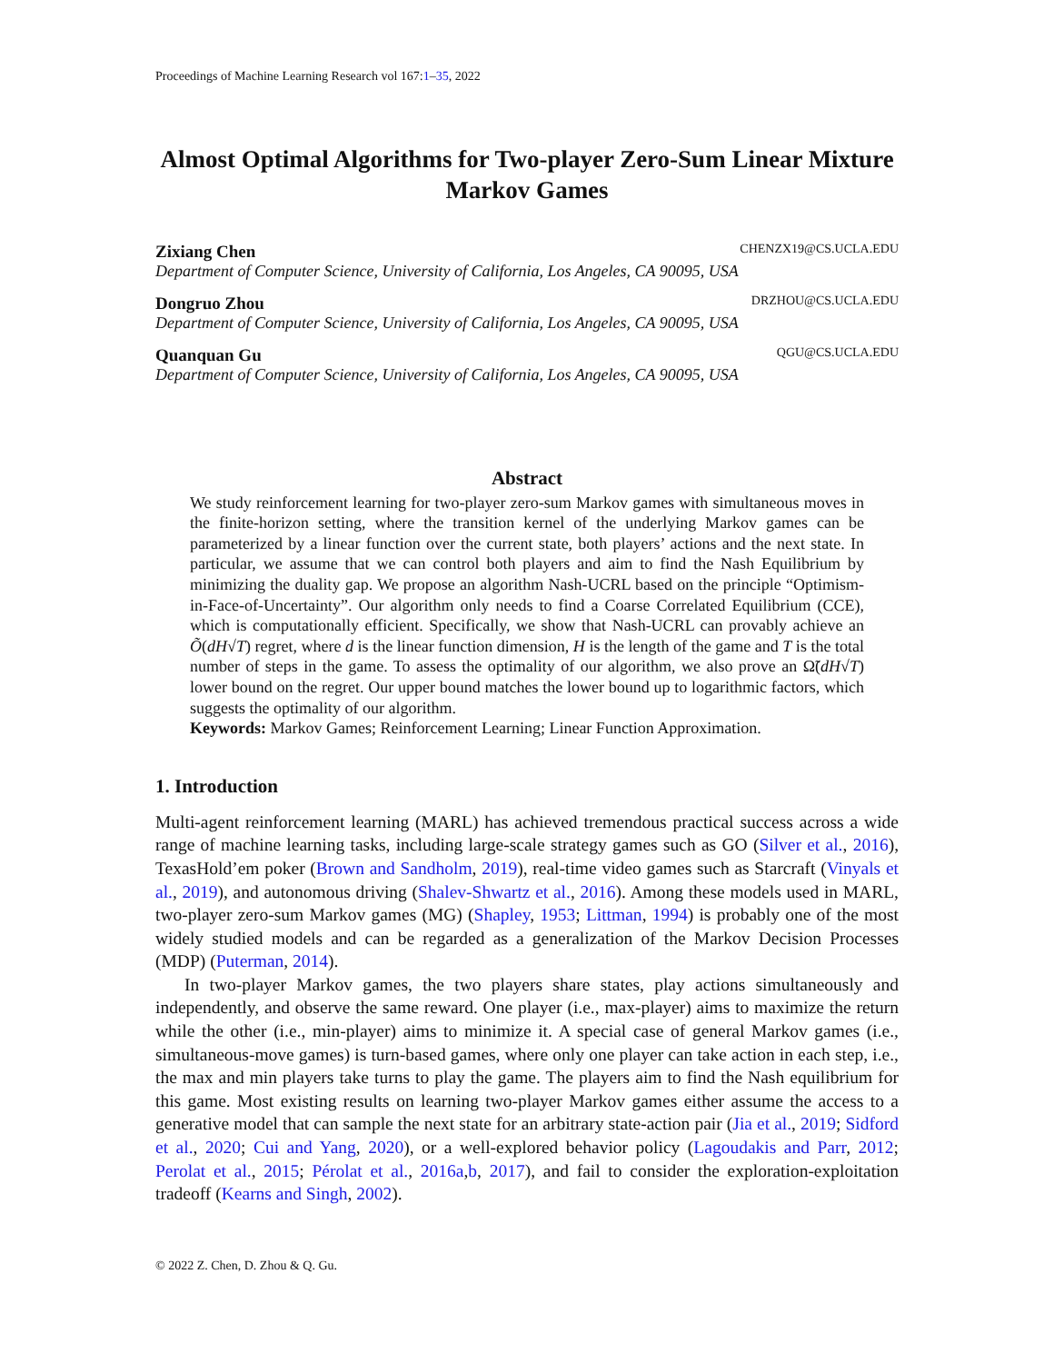Proceedings of Machine Learning Research vol 167:1–35, 2022
Almost Optimal Algorithms for Two-player Zero-Sum Linear Mixture Markov Games
Zixiang Chen CHENZX19@CS.UCLA.EDU
Department of Computer Science, University of California, Los Angeles, CA 90095, USA
Dongruo Zhou DRZHOU@CS.UCLA.EDU
Department of Computer Science, University of California, Los Angeles, CA 90095, USA
Quanquan Gu QGU@CS.UCLA.EDU
Department of Computer Science, University of California, Los Angeles, CA 90095, USA
Abstract
We study reinforcement learning for two-player zero-sum Markov games with simultaneous moves in the finite-horizon setting, where the transition kernel of the underlying Markov games can be parameterized by a linear function over the current state, both players’ actions and the next state. In particular, we assume that we can control both players and aim to find the Nash Equilibrium by minimizing the duality gap. We propose an algorithm Nash-UCRL based on the principle “Optimism-in-Face-of-Uncertainty”. Our algorithm only needs to find a Coarse Correlated Equilibrium (CCE), which is computationally efficient. Specifically, we show that Nash-UCRL can provably achieve an Õ(dH√T) regret, where d is the linear function dimension, H is the length of the game and T is the total number of steps in the game. To assess the optimality of our algorithm, we also prove an Ω̃(dH√T) lower bound on the regret. Our upper bound matches the lower bound up to logarithmic factors, which suggests the optimality of our algorithm.
Keywords: Markov Games; Reinforcement Learning; Linear Function Approximation.
1. Introduction
Multi-agent reinforcement learning (MARL) has achieved tremendous practical success across a wide range of machine learning tasks, including large-scale strategy games such as GO (Silver et al., 2016), TexasHold’em poker (Brown and Sandholm, 2019), real-time video games such as Starcraft (Vinyals et al., 2019), and autonomous driving (Shalev-Shwartz et al., 2016). Among these models used in MARL, two-player zero-sum Markov games (MG) (Shapley, 1953; Littman, 1994) is probably one of the most widely studied models and can be regarded as a generalization of the Markov Decision Processes (MDP) (Puterman, 2014).
In two-player Markov games, the two players share states, play actions simultaneously and independently, and observe the same reward. One player (i.e., max-player) aims to maximize the return while the other (i.e., min-player) aims to minimize it. A special case of general Markov games (i.e., simultaneous-move games) is turn-based games, where only one player can take action in each step, i.e., the max and min players take turns to play the game. The players aim to find the Nash equilibrium for this game. Most existing results on learning two-player Markov games either assume the access to a generative model that can sample the next state for an arbitrary state-action pair (Jia et al., 2019; Sidford et al., 2020; Cui and Yang, 2020), or a well-explored behavior policy (Lagoudakis and Parr, 2012; Perolat et al., 2015; Pérolat et al., 2016a,b, 2017), and fail to consider the exploration-exploitation tradeoff (Kearns and Singh, 2002).
© 2022 Z. Chen, D. Zhou & Q. Gu.